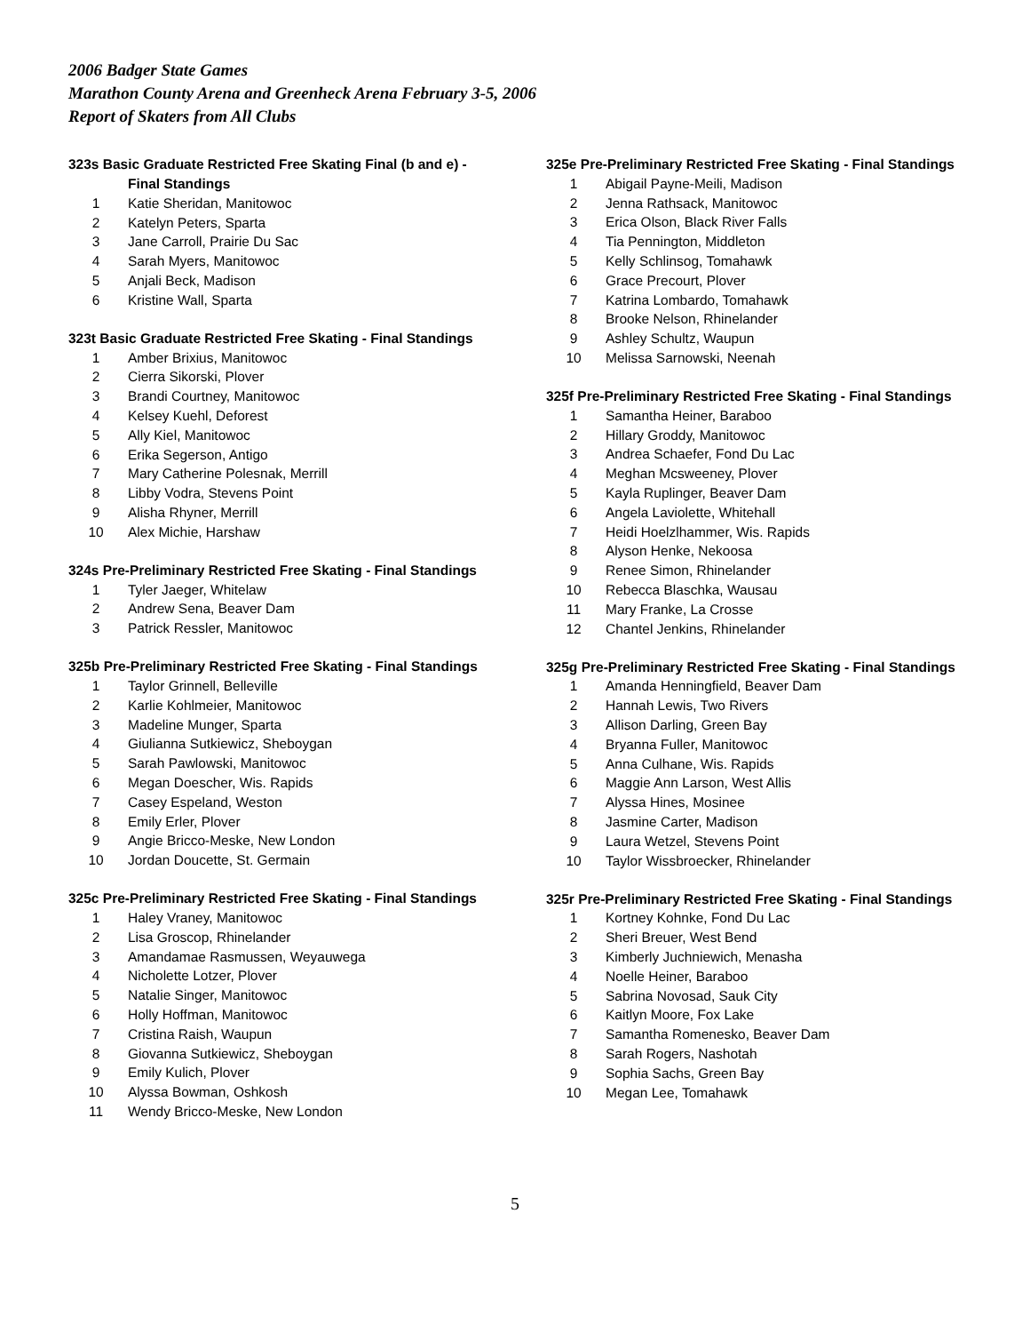2006 Badger State Games
Marathon County Arena and Greenheck Arena February 3-5, 2006
Report of Skaters from All Clubs
323s Basic Graduate Restricted Free Skating Final (b and e) -
Final Standings
| 1 | Katie Sheridan, Manitowoc |
| 2 | Katelyn Peters, Sparta |
| 3 | Jane Carroll, Prairie Du Sac |
| 4 | Sarah Myers, Manitowoc |
| 5 | Anjali Beck, Madison |
| 6 | Kristine Wall, Sparta |
323t Basic Graduate Restricted Free Skating - Final Standings
| 1 | Amber Brixius, Manitowoc |
| 2 | Cierra Sikorski, Plover |
| 3 | Brandi Courtney, Manitowoc |
| 4 | Kelsey Kuehl, Deforest |
| 5 | Ally Kiel, Manitowoc |
| 6 | Erika Segerson, Antigo |
| 7 | Mary Catherine Polesnak, Merrill |
| 8 | Libby Vodra, Stevens Point |
| 9 | Alisha Rhyner, Merrill |
| 10 | Alex Michie, Harshaw |
324s Pre-Preliminary Restricted Free Skating - Final Standings
| 1 | Tyler Jaeger, Whitelaw |
| 2 | Andrew Sena, Beaver Dam |
| 3 | Patrick Ressler, Manitowoc |
325b Pre-Preliminary Restricted Free Skating - Final Standings
| 1 | Taylor Grinnell, Belleville |
| 2 | Karlie Kohlmeier, Manitowoc |
| 3 | Madeline Munger, Sparta |
| 4 | Giulianna Sutkiewicz, Sheboygan |
| 5 | Sarah Pawlowski, Manitowoc |
| 6 | Megan Doescher, Wis. Rapids |
| 7 | Casey Espeland, Weston |
| 8 | Emily Erler, Plover |
| 9 | Angie Bricco-Meske, New London |
| 10 | Jordan Doucette, St. Germain |
325c Pre-Preliminary Restricted Free Skating - Final Standings
| 1 | Haley Vraney, Manitowoc |
| 2 | Lisa Groscop, Rhinelander |
| 3 | Amandamae Rasmussen, Weyauwega |
| 4 | Nicholette Lotzer, Plover |
| 5 | Natalie Singer, Manitowoc |
| 6 | Holly Hoffman, Manitowoc |
| 7 | Cristina Raish, Waupun |
| 8 | Giovanna Sutkiewicz, Sheboygan |
| 9 | Emily Kulich, Plover |
| 10 | Alyssa Bowman, Oshkosh |
| 11 | Wendy Bricco-Meske, New London |
325e Pre-Preliminary Restricted Free Skating - Final Standings
| 1 | Abigail Payne-Meili, Madison |
| 2 | Jenna Rathsack, Manitowoc |
| 3 | Erica Olson, Black River Falls |
| 4 | Tia Pennington, Middleton |
| 5 | Kelly Schlinsog, Tomahawk |
| 6 | Grace Precourt, Plover |
| 7 | Katrina Lombardo, Tomahawk |
| 8 | Brooke Nelson, Rhinelander |
| 9 | Ashley Schultz, Waupun |
| 10 | Melissa Sarnowski, Neenah |
325f Pre-Preliminary Restricted Free Skating - Final Standings
| 1 | Samantha Heiner, Baraboo |
| 2 | Hillary Groddy, Manitowoc |
| 3 | Andrea Schaefer, Fond Du Lac |
| 4 | Meghan Mcsweeney, Plover |
| 5 | Kayla Ruplinger, Beaver Dam |
| 6 | Angela Laviolette, Whitehall |
| 7 | Heidi Hoelzlhammer, Wis. Rapids |
| 8 | Alyson Henke, Nekoosa |
| 9 | Renee Simon, Rhinelander |
| 10 | Rebecca Blaschka, Wausau |
| 11 | Mary Franke, La Crosse |
| 12 | Chantel Jenkins, Rhinelander |
325g Pre-Preliminary Restricted Free Skating - Final Standings
| 1 | Amanda Henningfield, Beaver Dam |
| 2 | Hannah Lewis, Two Rivers |
| 3 | Allison Darling, Green Bay |
| 4 | Bryanna Fuller, Manitowoc |
| 5 | Anna Culhane, Wis. Rapids |
| 6 | Maggie Ann Larson, West Allis |
| 7 | Alyssa Hines, Mosinee |
| 8 | Jasmine Carter, Madison |
| 9 | Laura Wetzel, Stevens Point |
| 10 | Taylor Wissbroecker, Rhinelander |
325r Pre-Preliminary Restricted Free Skating - Final Standings
| 1 | Kortney Kohnke, Fond Du Lac |
| 2 | Sheri Breuer, West Bend |
| 3 | Kimberly Juchniewich, Menasha |
| 4 | Noelle Heiner, Baraboo |
| 5 | Sabrina Novosad, Sauk City |
| 6 | Kaitlyn Moore, Fox Lake |
| 7 | Samantha Romenesko, Beaver Dam |
| 8 | Sarah Rogers, Nashotah |
| 9 | Sophia Sachs, Green Bay |
| 10 | Megan Lee, Tomahawk |
5